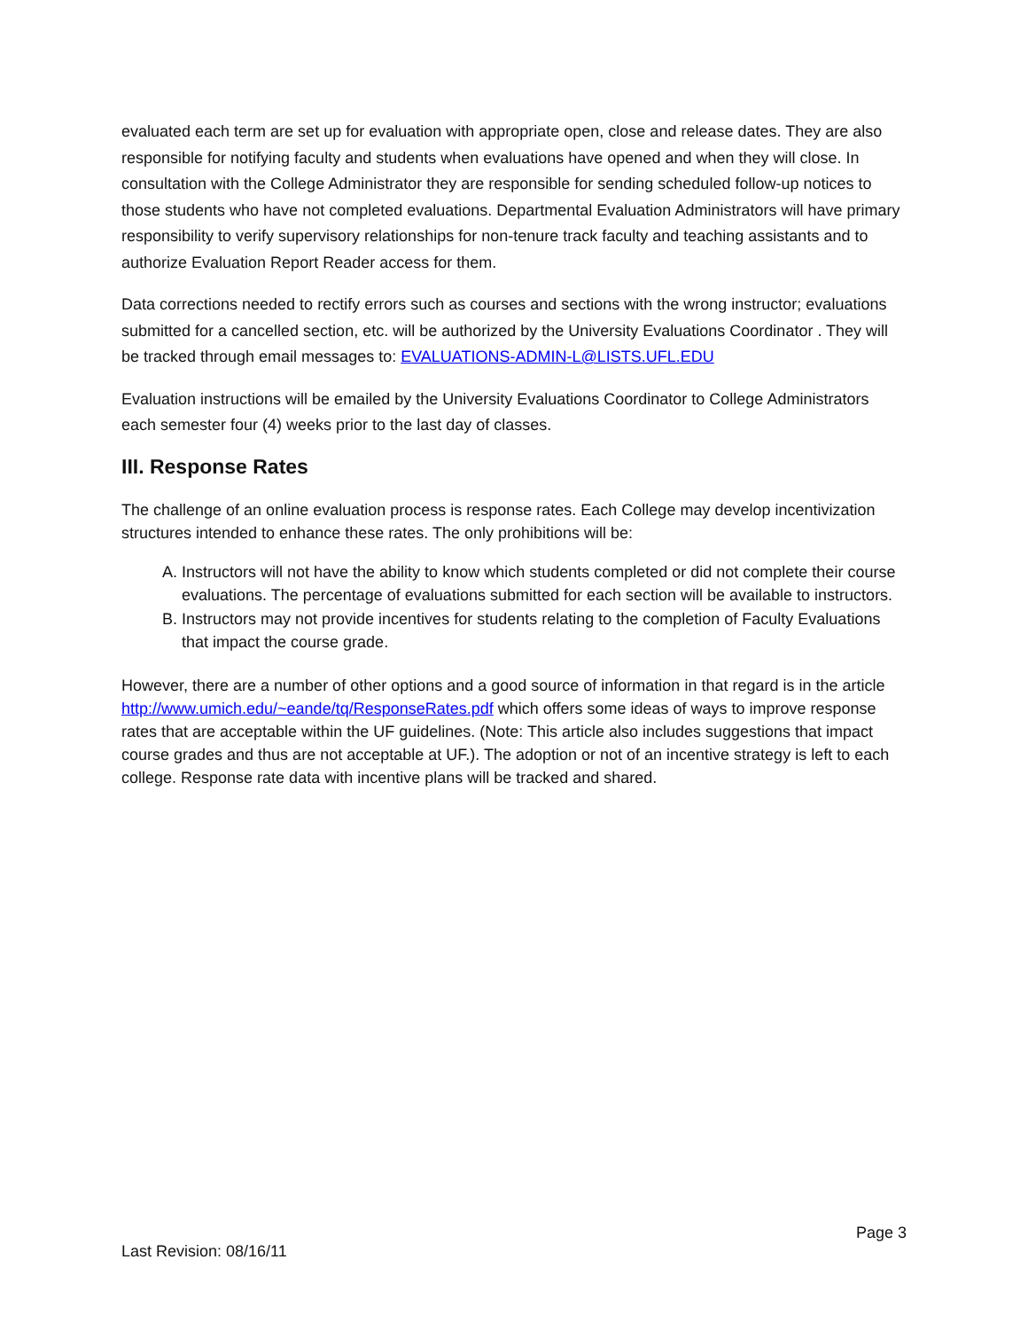evaluated each term are set up for evaluation with appropriate open, close and release dates. They are also responsible for notifying faculty and students when evaluations have opened and when they will close. In consultation with the College Administrator they are responsible for sending scheduled follow-up notices to those students who have not completed evaluations. Departmental Evaluation Administrators will have primary responsibility to verify supervisory relationships for non-tenure track faculty and teaching assistants and to authorize Evaluation Report Reader access for them.
Data corrections needed to rectify errors such as courses and sections with the wrong instructor; evaluations submitted for a cancelled section, etc. will be authorized by the University Evaluations Coordinator . They will be tracked through email messages to: EVALUATIONS-ADMIN-L@LISTS.UFL.EDU
Evaluation instructions will be emailed by the University Evaluations Coordinator to College Administrators each semester four (4) weeks prior to the last day of classes.
III. Response Rates
The challenge of an online evaluation process is response rates. Each College may develop incentivization structures intended to enhance these rates. The only prohibitions will be:
A. Instructors will not have the ability to know which students completed or did not complete their course evaluations. The percentage of evaluations submitted for each section will be available to instructors.
B. Instructors may not provide incentives for students relating to the completion of Faculty Evaluations that impact the course grade.
However, there are a number of other options and a good source of information in that regard is in the article http://www.umich.edu/~eande/tq/ResponseRates.pdf which offers some ideas of ways to improve response rates that are acceptable within the UF guidelines. (Note: This article also includes suggestions that impact course grades and thus are not acceptable at UF.). The adoption or not of an incentive strategy is left to each college. Response rate data with incentive plans will be tracked and shared.
Page 3
Last Revision: 08/16/11